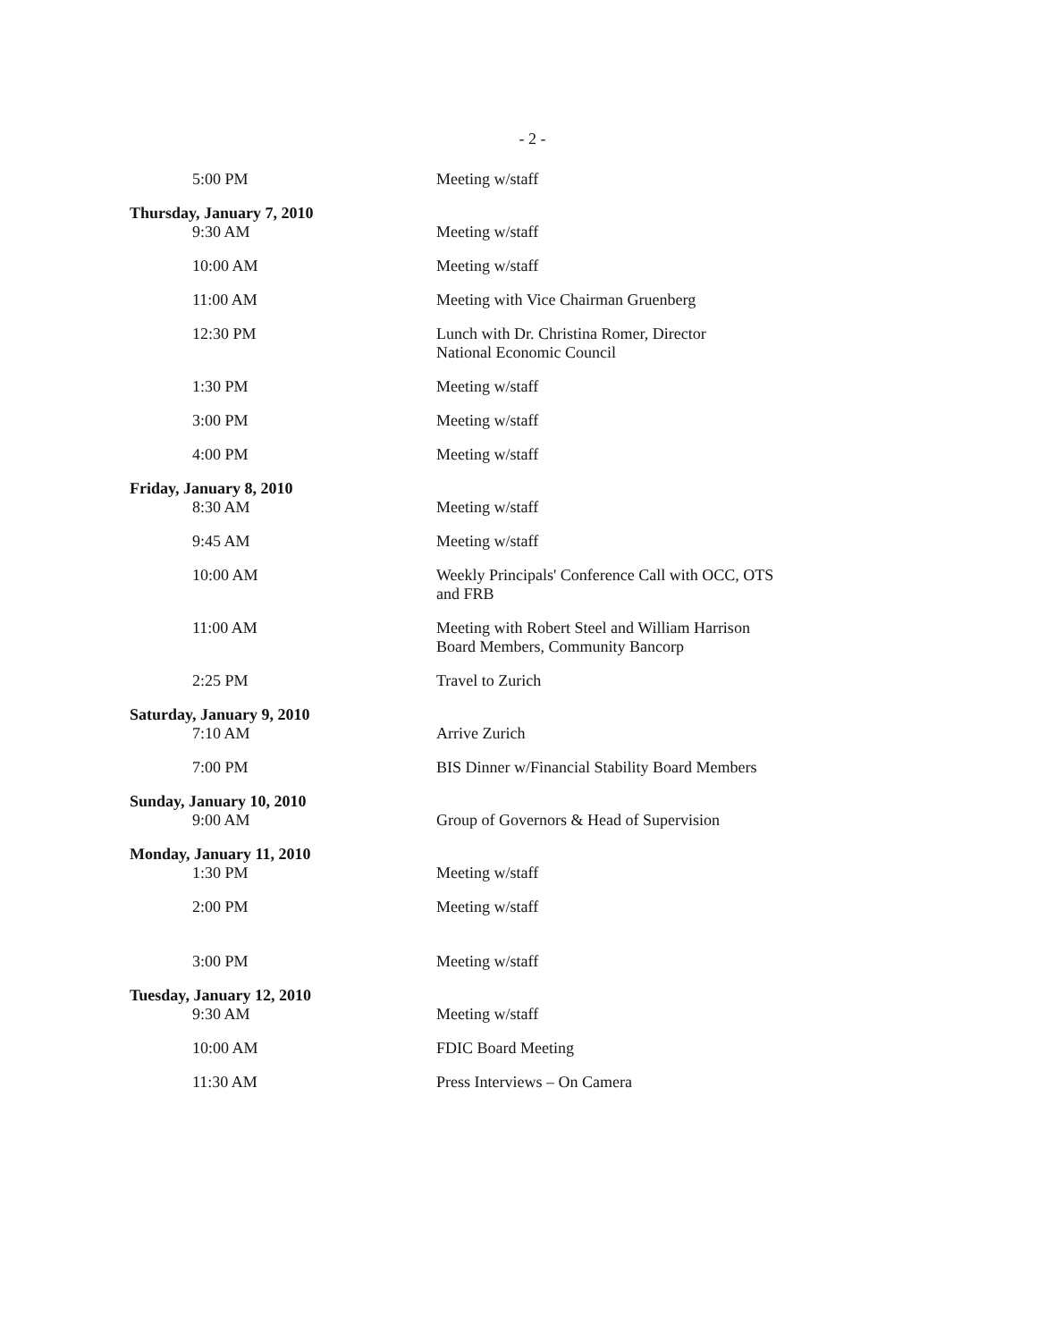- 2 -
5:00 PM Meeting w/staff
Thursday, January 7, 2010
9:30 AM
Meeting w/staff
10:00 AM Meeting w/staff
11:00 AM Meeting with Vice Chairman Gruenberg
12:30 PM Lunch with Dr. Christina Romer, Director
National Economic Council
1:30 PM Meeting w/staff
3:00 PM Meeting w/staff
4:00 PM Meeting w/staff
Friday, January 8, 2010
8:30 AM
Meeting w/staff
9:45 AM Meeting w/staff
10:00 AM Weekly Principals' Conference Call with OCC, OTS
and FRB
11:00 AM Meeting with Robert Steel and William Harrison
Board Members, Community Bancorp
2:25 PM Travel to Zurich
Saturday, January 9, 2010
7:10 AM
Arrive Zurich
7:00 PM BIS Dinner w/Financial Stability Board Members
Sunday, January 10, 2010
9:00 AM
Group of Governors & Head of Supervision
Monday, January 11, 2010
1:30 PM
Meeting w/staff
2:00 PM Meeting w/staff
3:00 PM Meeting w/staff
Tuesday, January 12, 2010
9:30 AM
Meeting w/staff
10:00 AM FDIC Board Meeting
11:30 AM Press Interviews – On Camera